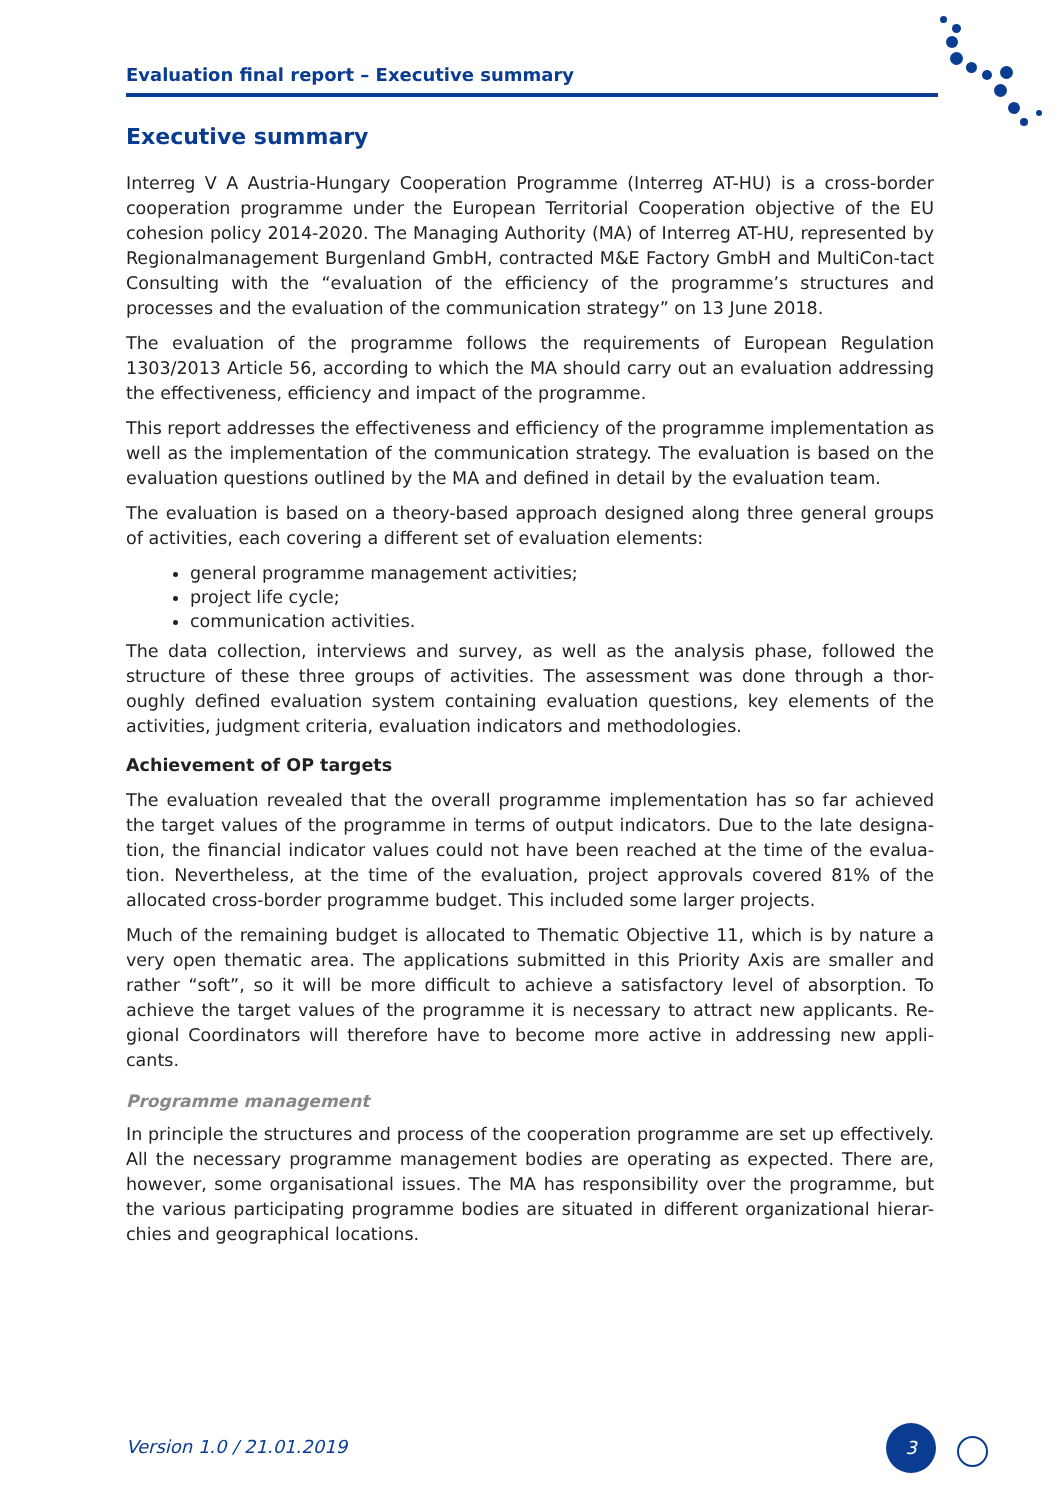Evaluation final report – Executive summary
Executive summary
Interreg V A Austria-Hungary Cooperation Programme (Interreg AT-HU) is a cross-border cooperation programme under the European Territorial Cooperation objective of the EU cohesion policy 2014-2020. The Managing Authority (MA) of Interreg AT-HU, represented by Regionalmanagement Burgenland GmbH, contracted M&E Factory GmbH and MultiCon-tact Consulting with the “evaluation of the efficiency of the programme’s structures and processes and the evaluation of the communication strategy” on 13 June 2018.
The evaluation of the programme follows the requirements of European Regulation 1303/2013 Article 56, according to which the MA should carry out an evaluation addressing the effectiveness, efficiency and impact of the programme.
This report addresses the effectiveness and efficiency of the programme implementation as well as the implementation of the communication strategy. The evaluation is based on the evaluation questions outlined by the MA and defined in detail by the evaluation team.
The evaluation is based on a theory-based approach designed along three general groups of activities, each covering a different set of evaluation elements:
general programme management activities;
project life cycle;
communication activities.
The data collection, interviews and survey, as well as the analysis phase, followed the structure of these three groups of activities. The assessment was done through a thor-oughly defined evaluation system containing evaluation questions, key elements of the activities, judgment criteria, evaluation indicators and methodologies.
Achievement of OP targets
The evaluation revealed that the overall programme implementation has so far achieved the target values of the programme in terms of output indicators. Due to the late designa-tion, the financial indicator values could not have been reached at the time of the evalua-tion. Nevertheless, at the time of the evaluation, project approvals covered 81% of the allocated cross-border programme budget. This included some larger projects.
Much of the remaining budget is allocated to Thematic Objective 11, which is by nature a very open thematic area. The applications submitted in this Priority Axis are smaller and rather “soft”, so it will be more difficult to achieve a satisfactory level of absorption. To achieve the target values of the programme it is necessary to attract new applicants. Re-gional Coordinators will therefore have to become more active in addressing new appli-cants.
Programme management
In principle the structures and process of the cooperation programme are set up effectively. All the necessary programme management bodies are operating as expected. There are, however, some organisational issues. The MA has responsibility over the programme, but the various participating programme bodies are situated in different organizational hierar-chies and geographical locations.
Version 1.0 / 21.01.2019
3